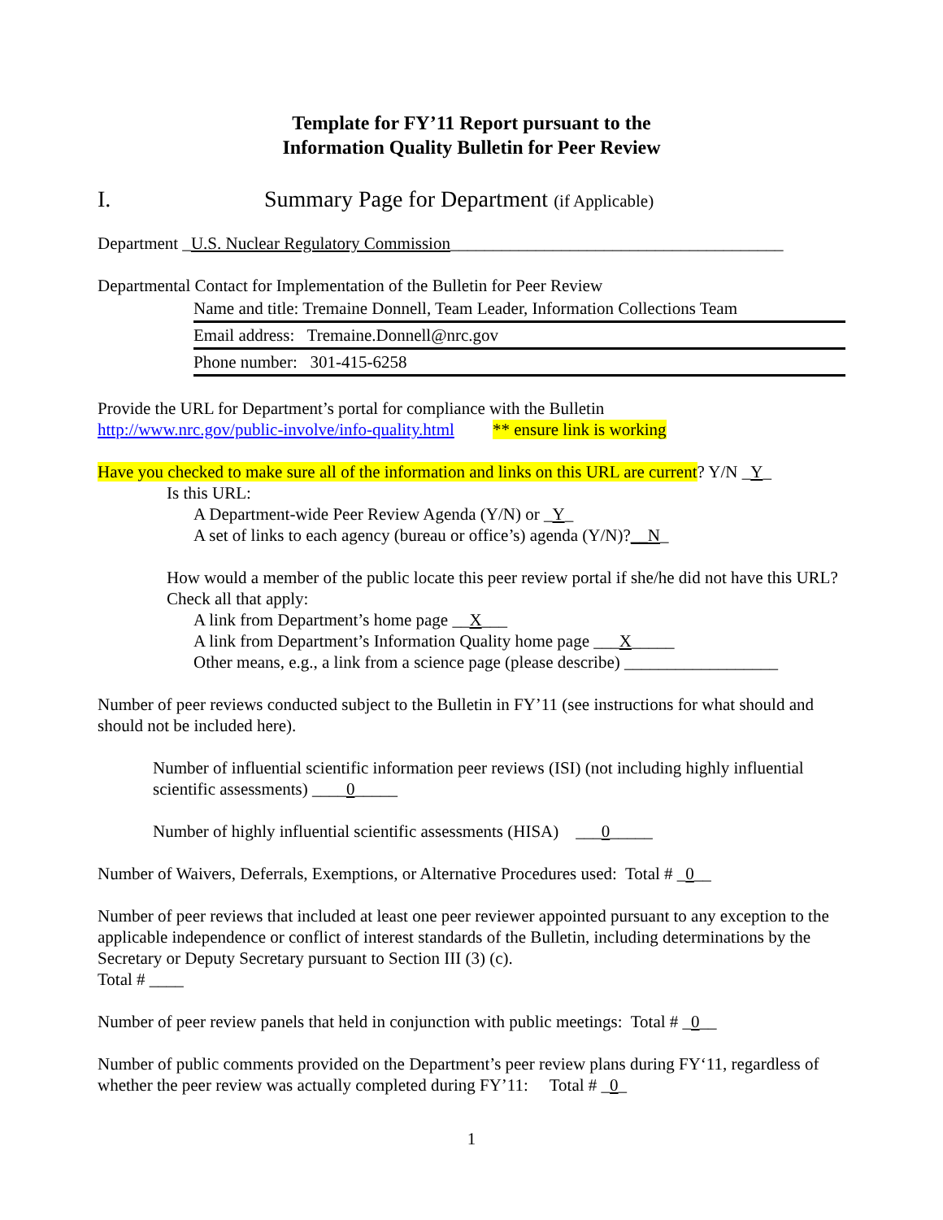Template for FY’11 Report pursuant to the
Information Quality Bulletin for Peer Review
I. Summary Page for Department (if Applicable)
Department _U.S. Nuclear Regulatory Commission_______________________________________
Departmental Contact for Implementation of the Bulletin for Peer Review
Name and title: Tremaine Donnell, Team Leader, Information Collections Team
Email address: Tremaine.Donnell@nrc.gov
Phone number: 301-415-6258
Provide the URL for Department’s portal for compliance with the Bulletin
http://www.nrc.gov/public-involve/info-quality.html ** ensure link is working
Have you checked to make sure all of the information and links on this URL are current? Y/N _Y_
Is this URL:
A Department-wide Peer Review Agenda (Y/N) or _Y_
A set of links to each agency (bureau or office’s) agenda (Y/N)?__N_
How would a member of the public locate this peer review portal if she/he did not have this URL? Check all that apply:
A link from Department’s home page __X___
A link from Department’s Information Quality home page ___X_____
Other means, e.g., a link from a science page (please describe) __________________
Number of peer reviews conducted subject to the Bulletin in FY’11 (see instructions for what should and should not be included here).
Number of influential scientific information peer reviews (ISI) (not including highly influential scientific assessments) ____0_____
Number of highly influential scientific assessments (HISA) ___0_____
Number of Waivers, Deferrals, Exemptions, or Alternative Procedures used: Total # _0__
Number of peer reviews that included at least one peer reviewer appointed pursuant to any exception to the applicable independence or conflict of interest standards of the Bulletin, including determinations by the Secretary or Deputy Secretary pursuant to Section III (3) (c).
Total # ____
Number of peer review panels that held in conjunction with public meetings: Total # _0__
Number of public comments provided on the Department’s peer review plans during FY‘11, regardless of whether the peer review was actually completed during FY’11: Total # _0_
1